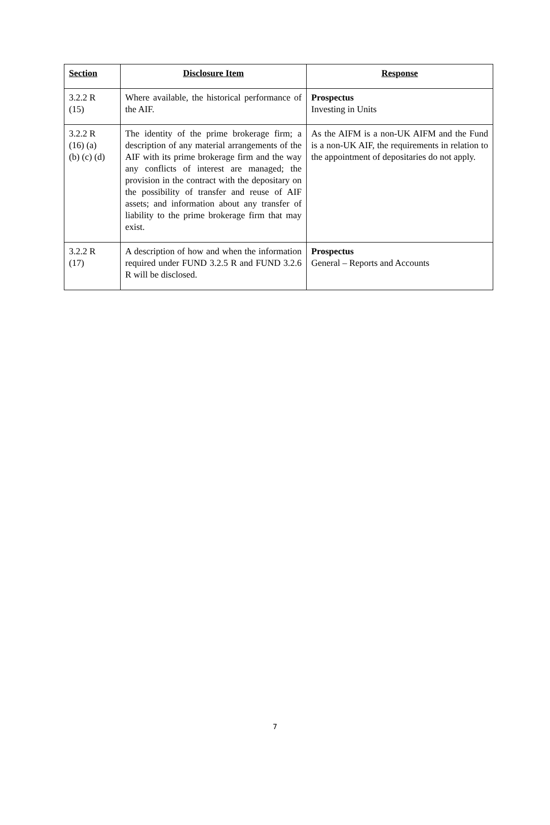| Section | Disclosure Item | Response |
| --- | --- | --- |
| 3.2.2 R (15) | Where available, the historical performance of the AIF. | Prospectus Investing in Units |
| 3.2.2 R (16) (a) (b) (c) (d) | The identity of the prime brokerage firm; a description of any material arrangements of the AIF with its prime brokerage firm and the way any conflicts of interest are managed; the provision in the contract with the depositary on the possibility of transfer and reuse of AIF assets; and information about any transfer of liability to the prime brokerage firm that may exist. | As the AIFM is a non-UK AIFM and the Fund is a non-UK AIF, the requirements in relation to the appointment of depositaries do not apply. |
| 3.2.2 R (17) | A description of how and when the information required under FUND 3.2.5 R and FUND 3.2.6 R will be disclosed. | Prospectus General – Reports and Accounts |
7